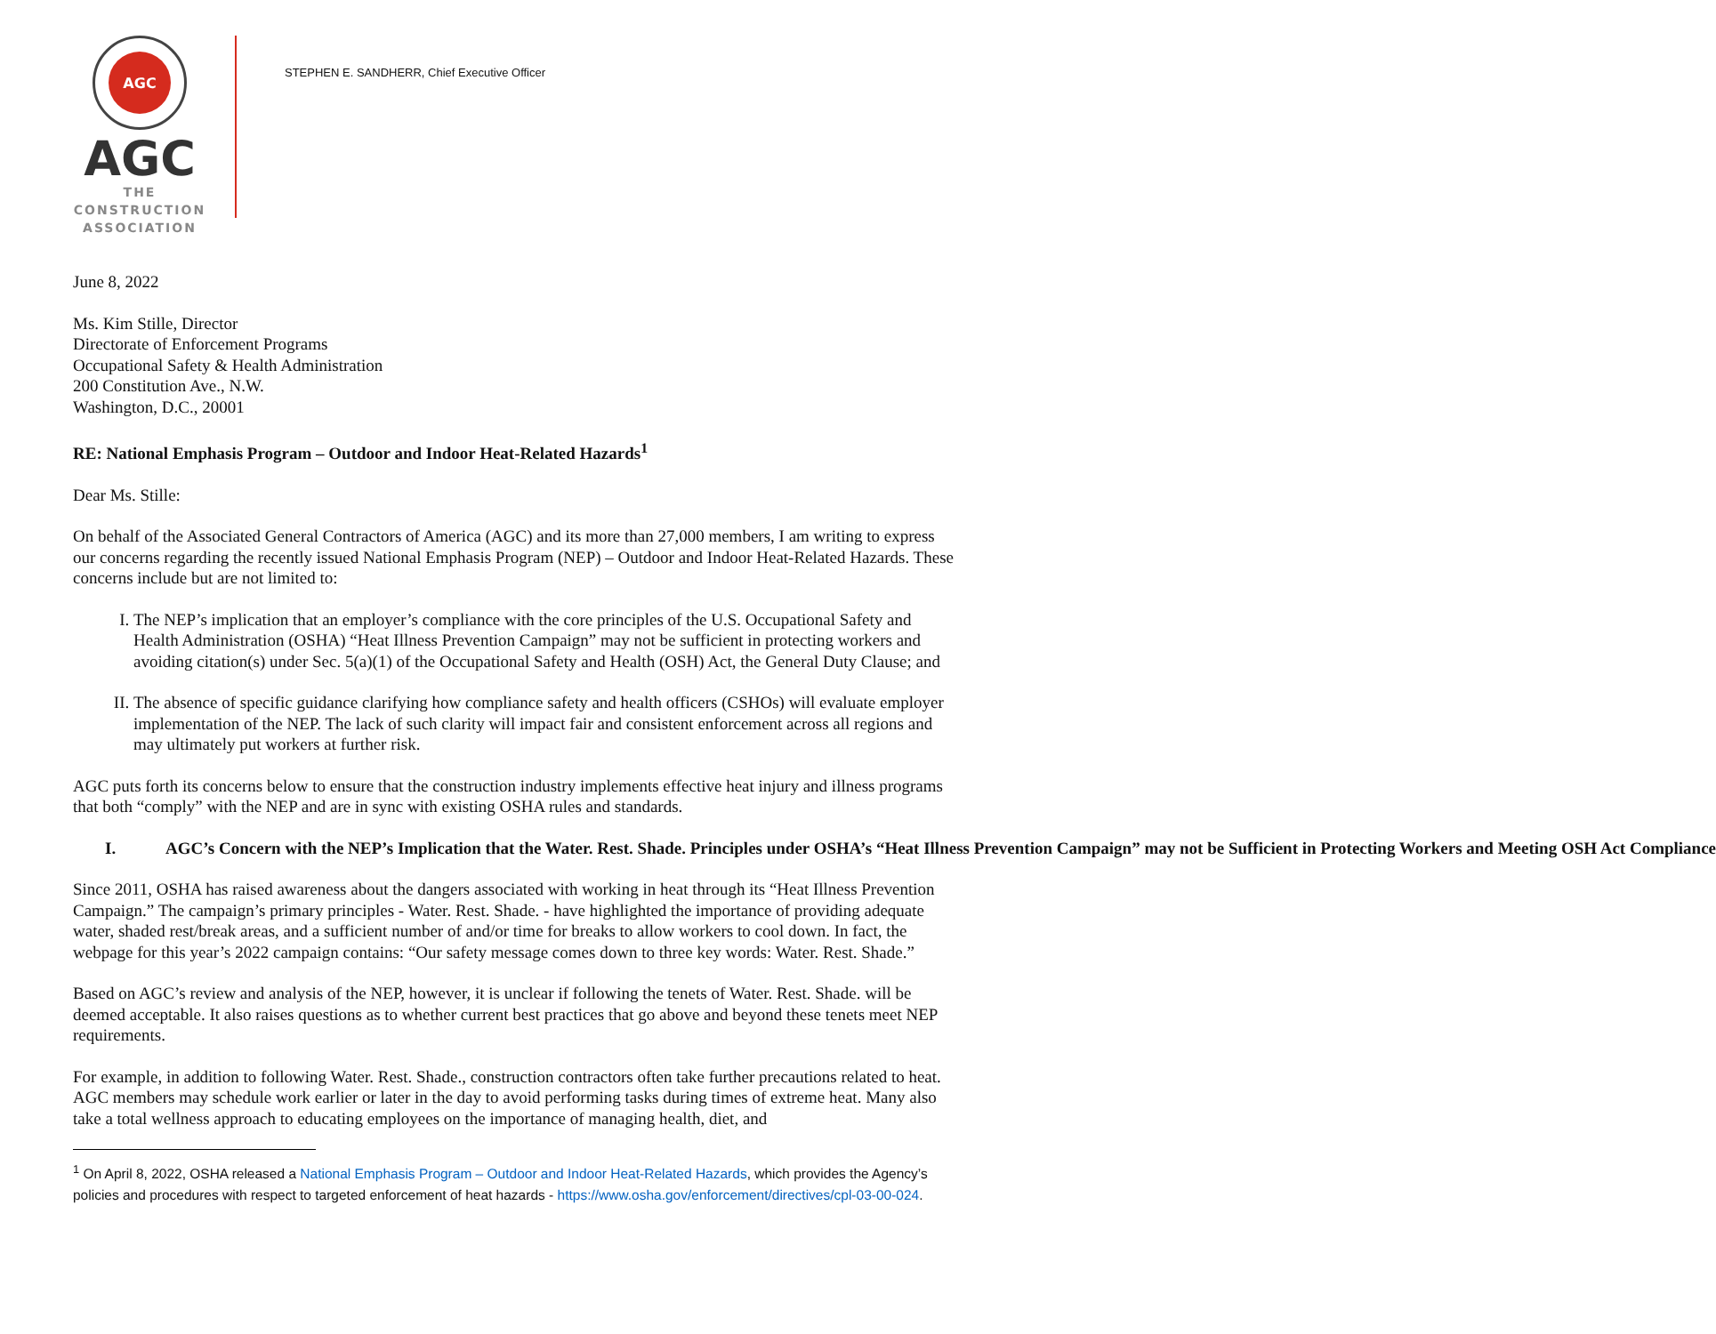AGC
AGC
THE CONSTRUCTION
ASSOCIATION
STEPHEN E. SANDHERR, Chief Executive Officer
June 8, 2022
Ms. Kim Stille, Director
Directorate of Enforcement Programs
Occupational Safety & Health Administration
200 Constitution Ave., N.W.
Washington, D.C., 20001
RE: National Emphasis Program – Outdoor and Indoor Heat-Related Hazards<sup>1</sup>
Dear Ms. Stille:
On behalf of the Associated General Contractors of America (AGC) and its more than 27,000 members, I am writing to express our concerns regarding the recently issued National Emphasis Program (NEP) – Outdoor and Indoor Heat-Related Hazards. These concerns include but are not limited to:
I. The NEP’s implication that an employer’s compliance with the core principles of the U.S. Occupational Safety and Health Administration (OSHA) “Heat Illness Prevention Campaign” may not be sufficient in protecting workers and avoiding citation(s) under Sec. 5(a)(1) of the Occupational Safety and Health (OSH) Act, the General Duty Clause; and
II. The absence of specific guidance clarifying how compliance safety and health officers (CSHOs) will evaluate employer implementation of the NEP. The lack of such clarity will impact fair and consistent enforcement across all regions and may ultimately put workers at further risk.
AGC puts forth its concerns below to ensure that the construction industry implements effective heat injury and illness programs that both “comply” with the NEP and are in sync with existing OSHA rules and standards.
I. AGC’s Concern with the NEP’s Implication that the Water. Rest. Shade. Principles under OSHA’s “Heat Illness Prevention Campaign” may not be Sufficient in Protecting Workers and Meeting OSH Act Compliance
Since 2011, OSHA has raised awareness about the dangers associated with working in heat through its “Heat Illness Prevention Campaign.” The campaign’s primary principles - Water. Rest. Shade. - have highlighted the importance of providing adequate water, shaded rest/break areas, and a sufficient number of and/or time for breaks to allow workers to cool down. In fact, the webpage for this year’s 2022 campaign contains: “Our safety message comes down to three key words: Water. Rest. Shade.”
Based on AGC’s review and analysis of the NEP, however, it is unclear if following the tenets of Water. Rest. Shade. will be deemed acceptable. It also raises questions as to whether current best practices that go above and beyond these tenets meet NEP requirements.
For example, in addition to following Water. Rest. Shade., construction contractors often take further precautions related to heat. AGC members may schedule work earlier or later in the day to avoid performing tasks during times of extreme heat. Many also take a total wellness approach to educating employees on the importance of managing health, diet, and
<sup>1</sup> On April 8, 2022, OSHA released a National Emphasis Program – Outdoor and Indoor Heat-Related Hazards, which provides the Agency’s policies and procedures with respect to targeted enforcement of heat hazards - https://www.osha.gov/enforcement/directives/cpl-03-00-024.